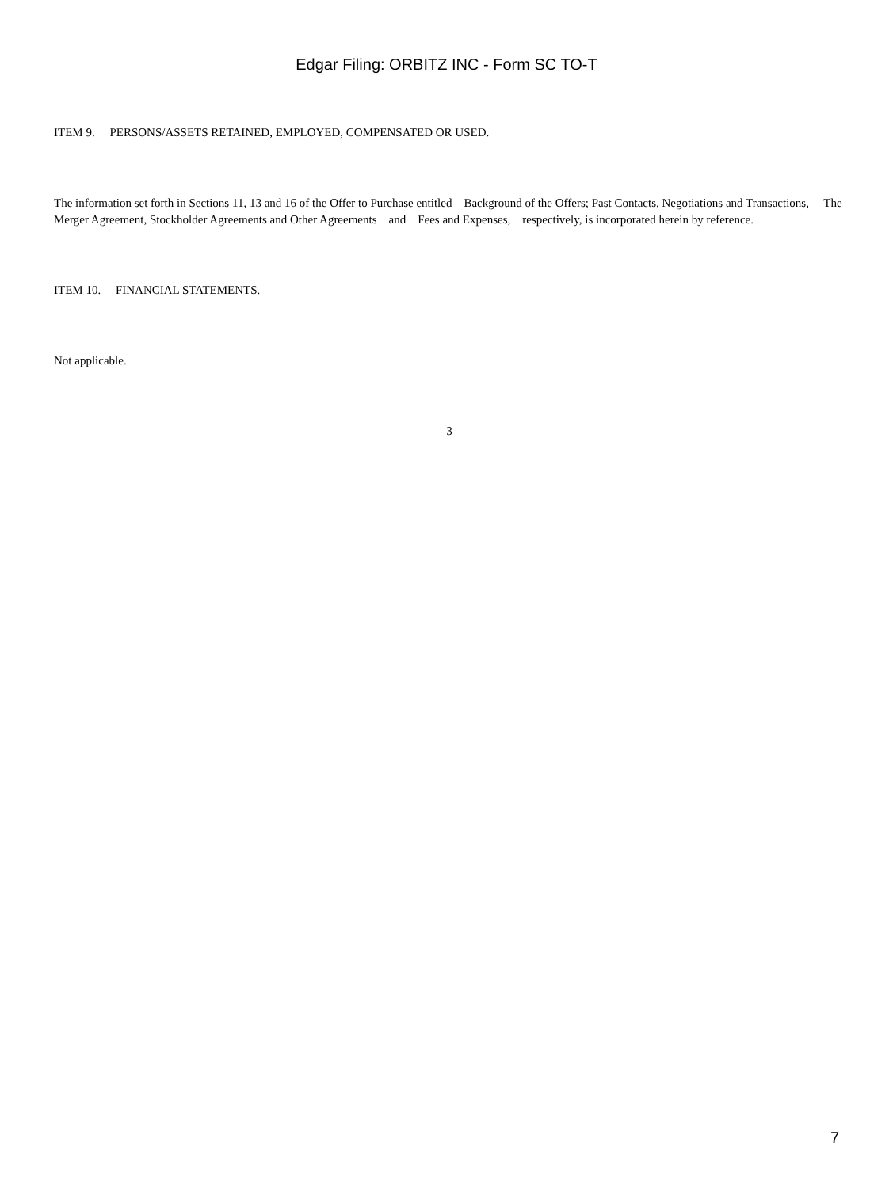Edgar Filing: ORBITZ INC - Form SC TO-T
ITEM 9. PERSONS/ASSETS RETAINED, EMPLOYED, COMPENSATED OR USED.
The information set forth in Sections 11, 13 and 16 of the Offer to Purchase entitled Background of the Offers; Past Contacts, Negotiations and Transactions, The Merger Agreement, Stockholder Agreements and Other Agreements and Fees and Expenses, respectively, is incorporated herein by reference.
ITEM 10. FINANCIAL STATEMENTS.
Not applicable.
3
7